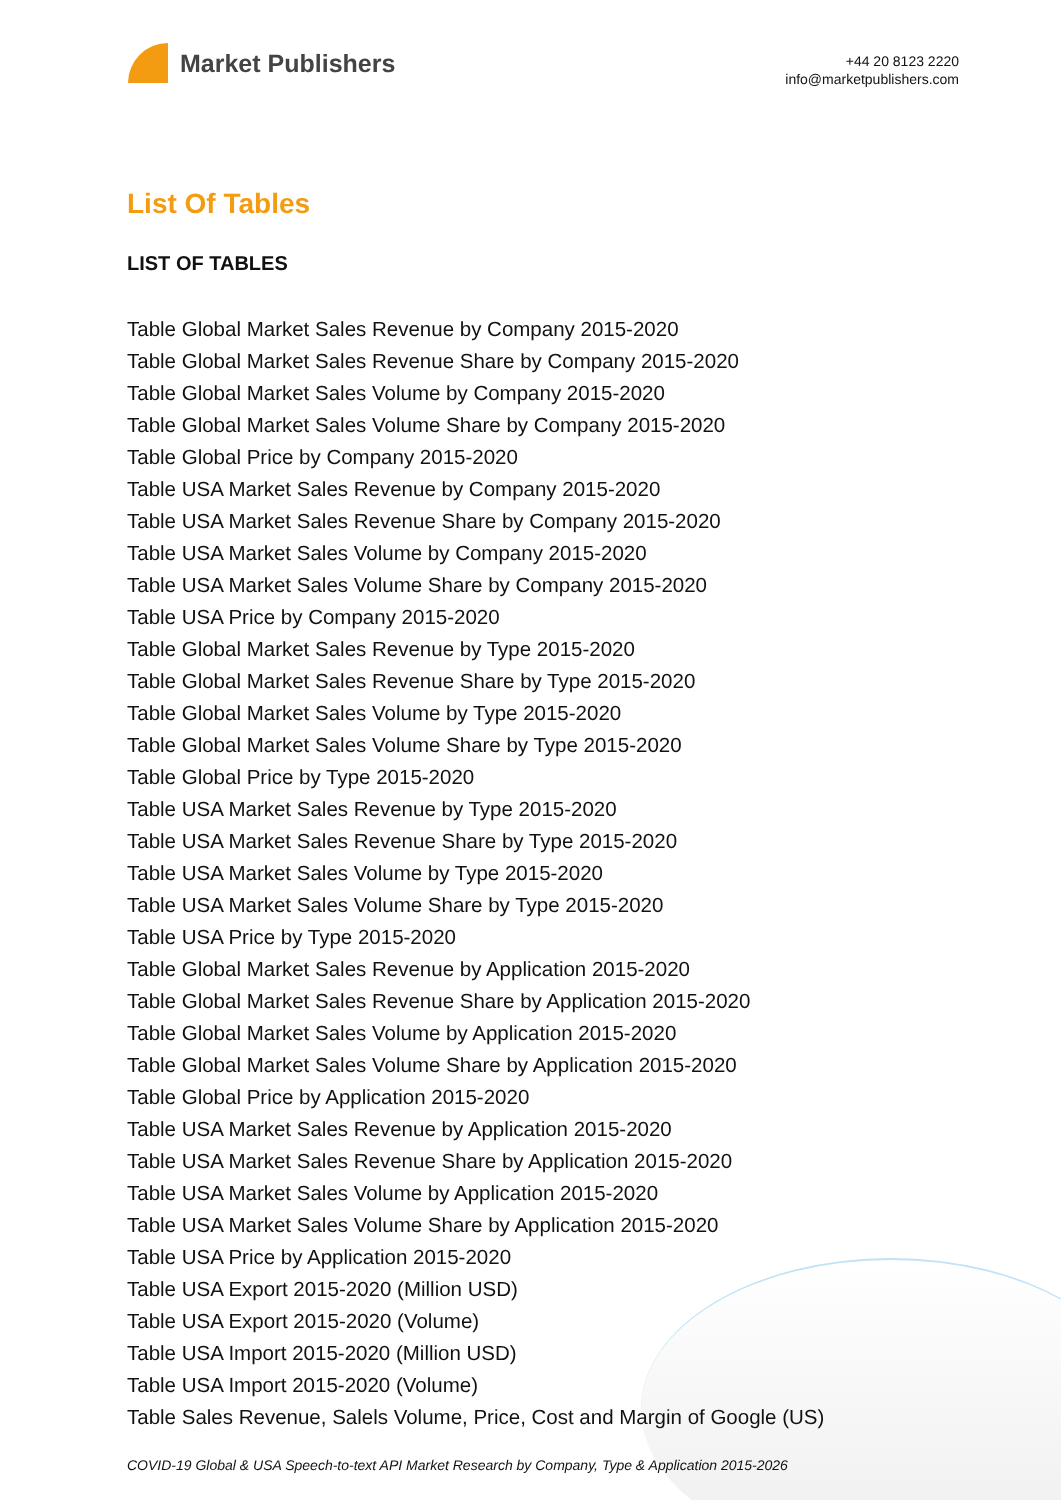Market Publishers
+44 20 8123 2220
info@marketpublishers.com
List Of Tables
LIST OF TABLES
Table Global Market Sales Revenue by Company 2015-2020
Table Global Market Sales Revenue Share by Company 2015-2020
Table Global Market Sales Volume by Company 2015-2020
Table Global Market Sales Volume Share by Company 2015-2020
Table Global Price by Company 2015-2020
Table USA Market Sales Revenue by Company 2015-2020
Table USA Market Sales Revenue Share by Company 2015-2020
Table USA Market Sales Volume by Company 2015-2020
Table USA Market Sales Volume Share by Company 2015-2020
Table USA Price by Company 2015-2020
Table Global Market Sales Revenue by Type 2015-2020
Table Global Market Sales Revenue Share by Type 2015-2020
Table Global Market Sales Volume by Type 2015-2020
Table Global Market Sales Volume Share by Type 2015-2020
Table Global Price by Type 2015-2020
Table USA Market Sales Revenue by Type 2015-2020
Table USA Market Sales Revenue Share by Type 2015-2020
Table USA Market Sales Volume by Type 2015-2020
Table USA Market Sales Volume Share by Type 2015-2020
Table USA Price by Type 2015-2020
Table Global Market Sales Revenue by Application 2015-2020
Table Global Market Sales Revenue Share by Application 2015-2020
Table Global Market Sales Volume by Application 2015-2020
Table Global Market Sales Volume Share by Application 2015-2020
Table Global Price by Application 2015-2020
Table USA Market Sales Revenue by Application 2015-2020
Table USA Market Sales Revenue Share by Application 2015-2020
Table USA Market Sales Volume by Application 2015-2020
Table USA Market Sales Volume Share by Application 2015-2020
Table USA Price by Application 2015-2020
Table USA Export 2015-2020 (Million USD)
Table USA Export 2015-2020 (Volume)
Table USA Import 2015-2020 (Million USD)
Table USA Import 2015-2020 (Volume)
Table Sales Revenue, Salels Volume, Price, Cost and Margin of Google (US)
COVID-19 Global & USA Speech-to-text API Market Research by Company, Type & Application 2015-2026